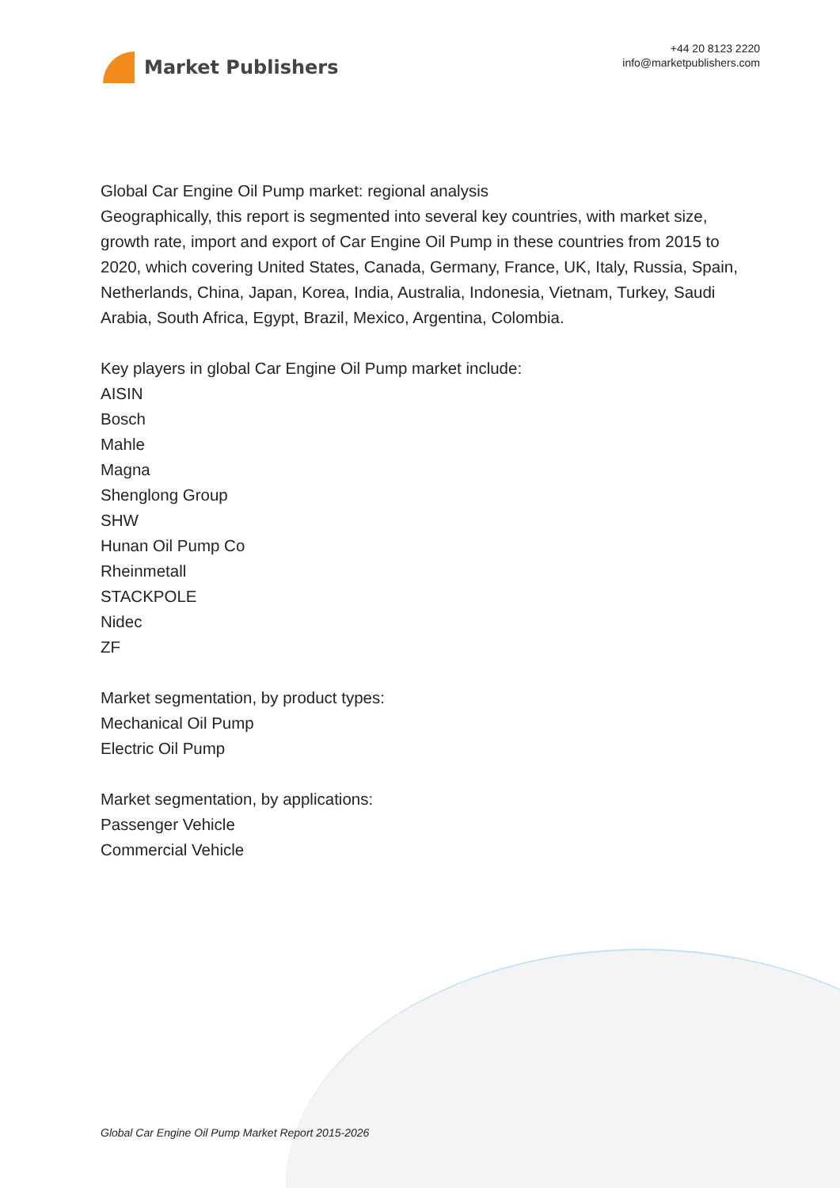Market Publishers
+44 20 8123 2220
info@marketpublishers.com
Global Car Engine Oil Pump market: regional analysis
Geographically, this report is segmented into several key countries, with market size, growth rate, import and export of Car Engine Oil Pump in these countries from 2015 to 2020, which covering United States, Canada, Germany, France, UK, Italy, Russia, Spain, Netherlands, China, Japan, Korea, India, Australia, Indonesia, Vietnam, Turkey, Saudi Arabia, South Africa, Egypt, Brazil, Mexico, Argentina, Colombia.
Key players in global Car Engine Oil Pump market include:
AISIN
Bosch
Mahle
Magna
Shenglong Group
SHW
Hunan Oil Pump Co
Rheinmetall
STACKPOLE
Nidec
ZF
Market segmentation, by product types:
Mechanical Oil Pump
Electric Oil Pump
Market segmentation, by applications:
Passenger Vehicle
Commercial Vehicle
Global Car Engine Oil Pump Market Report 2015-2026